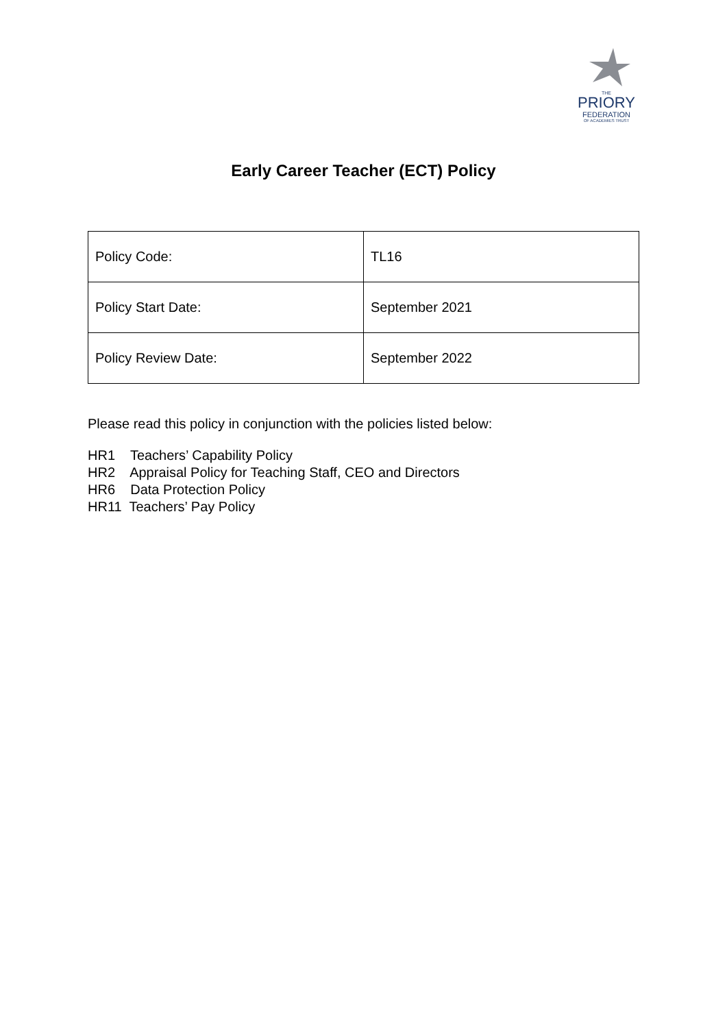THE
PRIORY
FEDERATION
OF ACADEMIES TRUST
Early Career Teacher (ECT) Policy
| Policy Code: | TL16 |
| Policy Start Date: | September 2021 |
| Policy Review Date: | September 2022 |
Please read this policy in conjunction with the policies listed below:
HR1 Teachers’ Capability Policy
HR2 Appraisal Policy for Teaching Staff, CEO and Directors
HR6 Data Protection Policy
HR11 Teachers’ Pay Policy